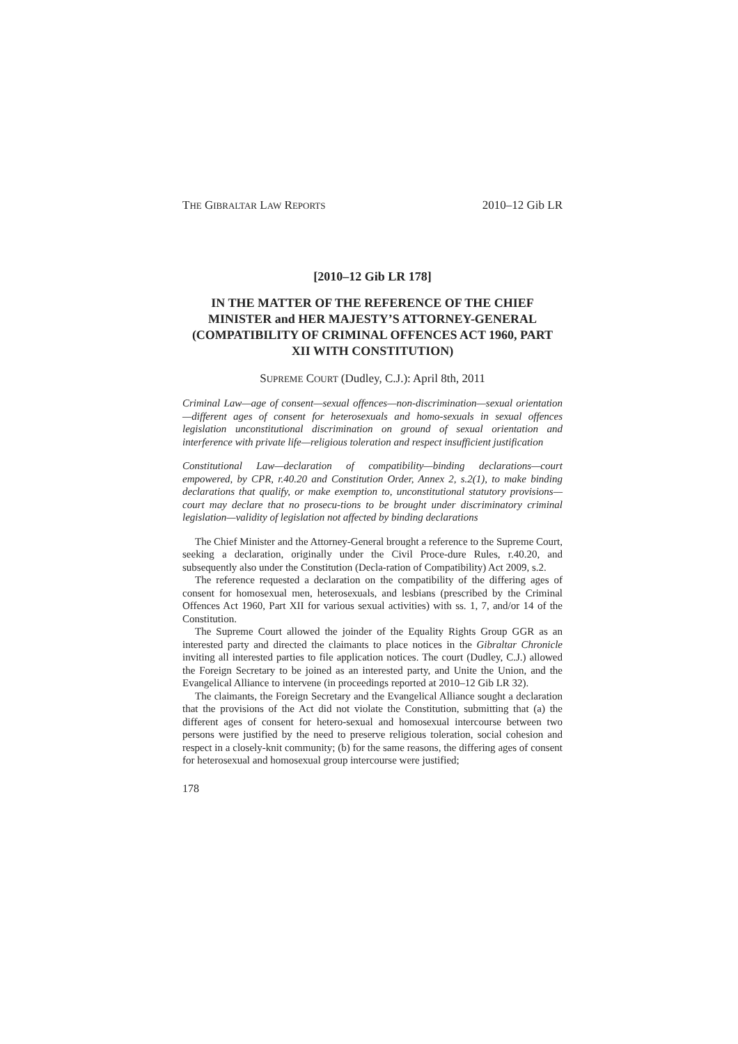THE GIBRALTAR LAW REPORTS 2010–12 Gib LR
[2010–12 Gib LR 178]
IN THE MATTER OF THE REFERENCE OF THE CHIEF MINISTER and HER MAJESTY’S ATTORNEY-GENERAL (COMPATIBILITY OF CRIMINAL OFFENCES ACT 1960, PART XII WITH CONSTITUTION)
SUPREME COURT (Dudley, C.J.): April 8th, 2011
Criminal Law—age of consent—sexual offences—non-discrimination—sexual orientation—different ages of consent for heterosexuals and homo-sexuals in sexual offences legislation unconstitutional discrimination on ground of sexual orientation and interference with private life—religious toleration and respect insufficient justification
Constitutional Law—declaration of compatibility—binding declarations—court empowered, by CPR, r.40.20 and Constitution Order, Annex 2, s.2(1), to make binding declarations that qualify, or make exemption to, unconstitutional statutory provisions—court may declare that no prosecu-tions to be brought under discriminatory criminal legislation—validity of legislation not affected by binding declarations
The Chief Minister and the Attorney-General brought a reference to the Supreme Court, seeking a declaration, originally under the Civil Proce-dure Rules, r.40.20, and subsequently also under the Constitution (Decla-ration of Compatibility) Act 2009, s.2.
The reference requested a declaration on the compatibility of the differing ages of consent for homosexual men, heterosexuals, and lesbians (prescribed by the Criminal Offences Act 1960, Part XII for various sexual activities) with ss. 1, 7, and/or 14 of the Constitution.
The Supreme Court allowed the joinder of the Equality Rights Group GGR as an interested party and directed the claimants to place notices in the Gibraltar Chronicle inviting all interested parties to file application notices. The court (Dudley, C.J.) allowed the Foreign Secretary to be joined as an interested party, and Unite the Union, and the Evangelical Alliance to intervene (in proceedings reported at 2010–12 Gib LR 32).
The claimants, the Foreign Secretary and the Evangelical Alliance sought a declaration that the provisions of the Act did not violate the Constitution, submitting that (a) the different ages of consent for hetero-sexual and homosexual intercourse between two persons were justified by the need to preserve religious toleration, social cohesion and respect in a closely-knit community; (b) for the same reasons, the differing ages of consent for heterosexual and homosexual group intercourse were justified;
178